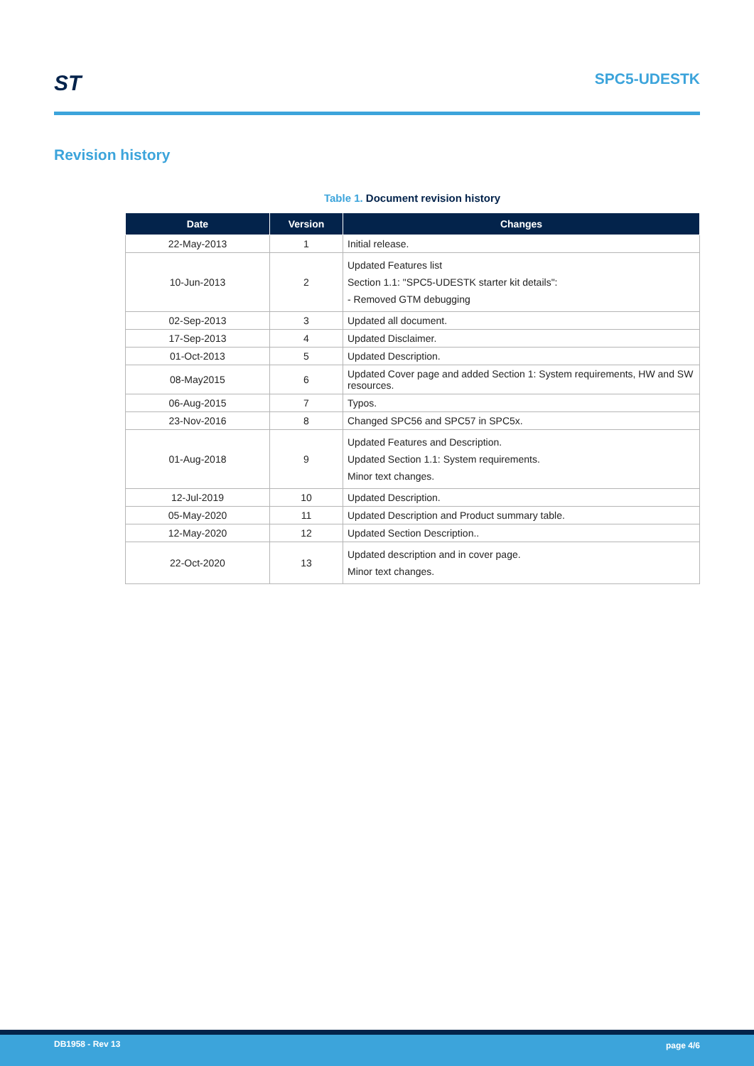ST SPC5-UDESTK
Revision history
Table 1. Document revision history
| Date | Version | Changes |
| --- | --- | --- |
| 22-May-2013 | 1 | Initial release. |
| 10-Jun-2013 | 2 | Updated Features list Section 1.1: "SPC5-UDESTK starter kit details": - Removed GTM debugging |
| 02-Sep-2013 | 3 | Updated all document. |
| 17-Sep-2013 | 4 | Updated Disclaimer. |
| 01-Oct-2013 | 5 | Updated Description. |
| 08-May2015 | 6 | Updated Cover page and added Section 1: System requirements, HW and SW resources. |
| 06-Aug-2015 | 7 | Typos. |
| 23-Nov-2016 | 8 | Changed SPC56 and SPC57 in SPC5x. |
| 01-Aug-2018 | 9 | Updated Features and Description. Updated Section 1.1: System requirements. Minor text changes. |
| 12-Jul-2019 | 10 | Updated Description. |
| 05-May-2020 | 11 | Updated Description and Product summary table. |
| 12-May-2020 | 12 | Updated Section Description.. |
| 22-Oct-2020 | 13 | Updated description and in cover page. Minor text changes. |
DB1958 - Rev 13 page 4/6